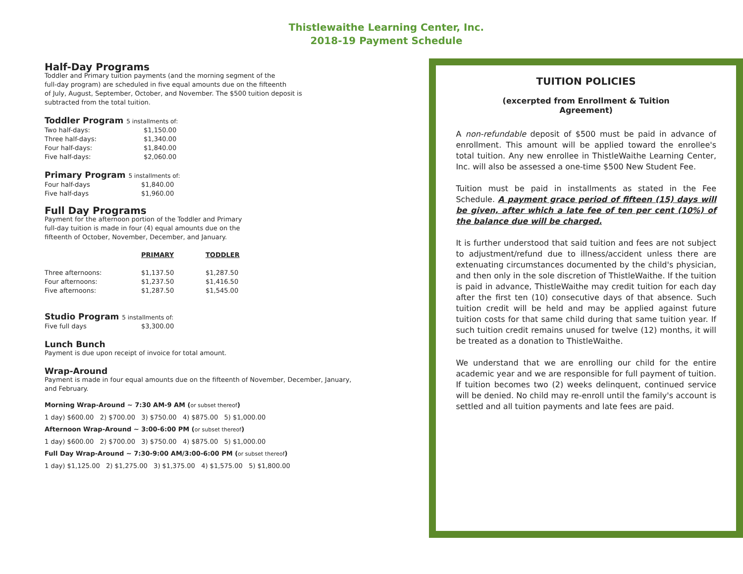Thistlewaithe Learning Center, Inc.
2018-19 Payment Schedule
Half-Day Programs
Toddler and Primary tuition payments (and the morning segment of the
full-day program) are scheduled in five equal amounts due on the fifteenth
of July, August, September, October, and November. The $500 tuition deposit is
subtracted from the total tuition.
Toddler Program 5 installments of:
| Two half-days: | $1,150.00 |
| Three half-days: | $1,340.00 |
| Four half-days: | $1,840.00 |
| Five half-days: | $2,060.00 |
Primary Program 5 installments of:
| Four half-days | $1,840.00 |
| Five half-days | $1,960.00 |
Full Day Programs
Payment for the afternoon portion of the Toddler and Primary
full-day tuition is made in four (4) equal amounts due on the
fifteenth of October, November, December, and January.
| | PRIMARY | TODDLER |
| --- | --- | --- |
| Three afternoons: | $1,137.50 | $1,287.50 |
| Four afternoons: | $1,237.50 | $1,416.50 |
| Five afternoons: | $1,287.50 | $1,545.00 |
Studio Program 5 installments of:
| Five full days | $3,300.00 |
Lunch Bunch
Payment is due upon receipt of invoice for total amount.
Wrap-Around
Payment is made in four equal amounts due on the fifteenth of November, December, January,
and February.
Morning Wrap-Around ~ 7:30 AM-9 AM (or subset thereof)
1 day) $600.00 2) $700.00 3) $750.00 4) $875.00 5) $1,000.00
Afternoon Wrap-Around ~ 3:00-6:00 PM (or subset thereof)
1 day) $600.00 2) $700.00 3) $750.00 4) $875.00 5) $1,000.00
Full Day Wrap-Around ~ 7:30-9:00 AM/3:00-6:00 PM (or subset thereof)
1 day) $1,125.00 2) $1,275.00 3) $1,375.00 4) $1,575.00 5) $1,800.00
TUITION POLICIES
(excerpted from Enrollment & Tuition
Agreement)
A non-refundable deposit of $500 must be paid in advance of enrollment. This amount will be applied toward the enrollee's total tuition. Any new enrollee in ThistleWaithe Learning Center, Inc. will also be assessed a one-time $500 New Student Fee.
Tuition must be paid in installments as stated in the Fee Schedule. A payment grace period of fifteen (15) days will be given, after which a late fee of ten per cent (10%) of the balance due will be charged.
It is further understood that said tuition and fees are not subject to adjustment/refund due to illness/accident unless there are extenuating circumstances documented by the child's physician, and then only in the sole discretion of ThistleWaithe. If the tuition is paid in advance, ThistleWaithe may credit tuition for each day after the first ten (10) consecutive days of that absence. Such tuition credit will be held and may be applied against future tuition costs for that same child during that same tuition year. If such tuition credit remains unused for twelve (12) months, it will be treated as a donation to ThistleWaithe.
We understand that we are enrolling our child for the entire academic year and we are responsible for full payment of tuition. If tuition becomes two (2) weeks delinquent, continued service will be denied. No child may re-enroll until the family's account is settled and all tuition payments and late fees are paid.